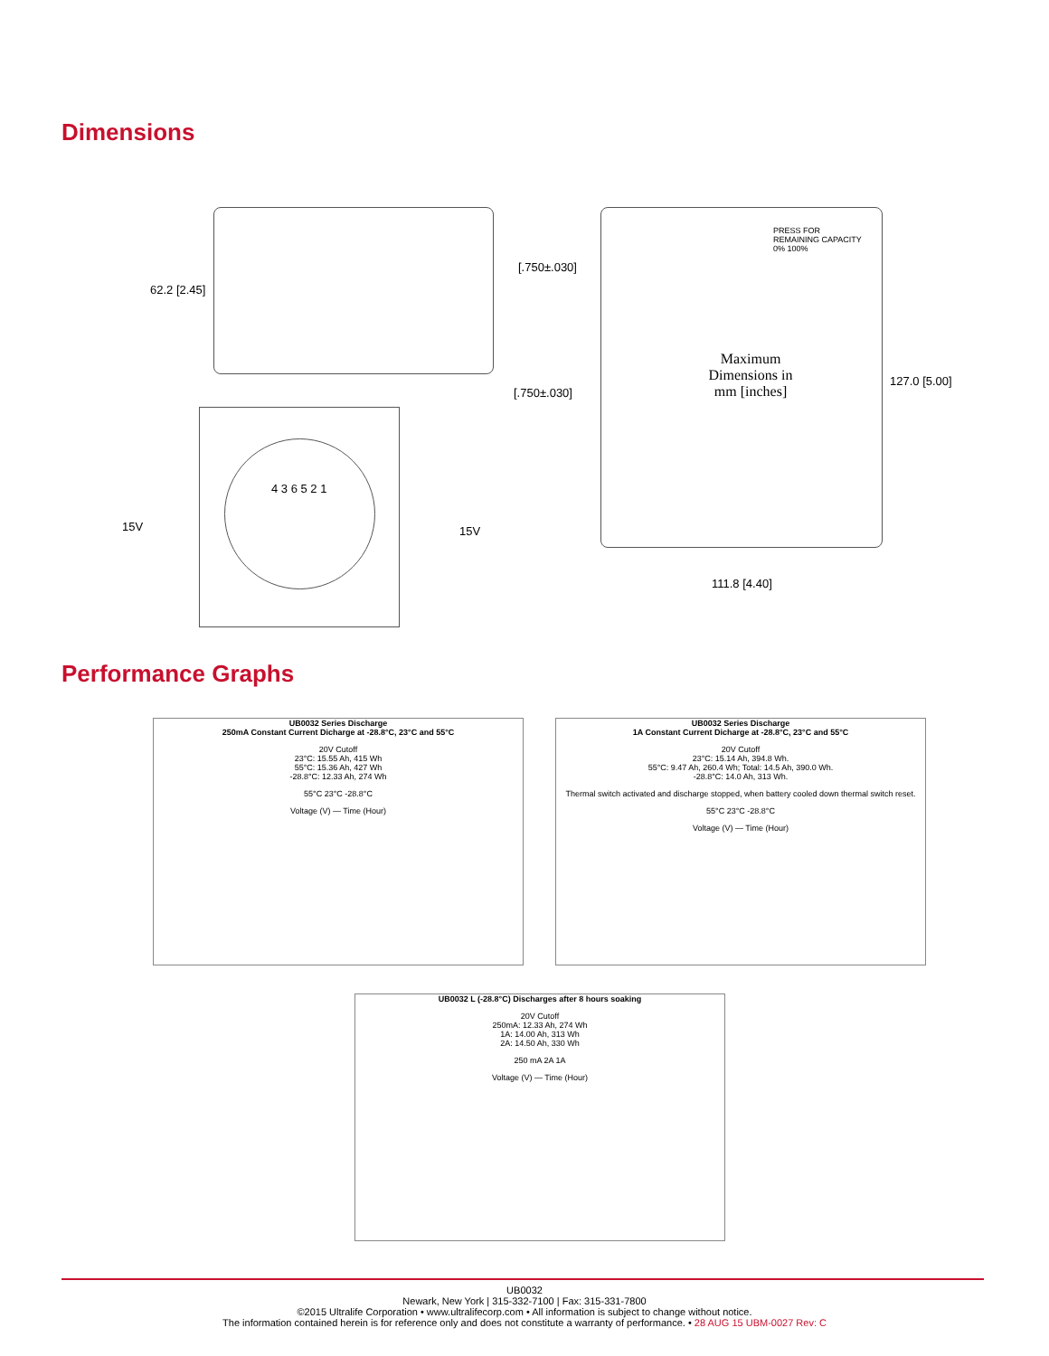Dimensions
62.2 [2.45]
[.750±.030]
[.750±.030]
15V 15V
4 3 6 5 2 1
PRESS FOR REMAINING CAPACITY 0% 100%
Maximum Dimensions in mm [inches]
127.0 [5.00]
111.8 [4.40]
Performance Graphs
UB0032 Series Discharge
250mA Constant Current Dicharge at -28.8°C, 23°C and 55°C
20V Cutoff
23°C: 15.55 Ah, 415 Wh
55°C: 15.36 Ah, 427 Wh
-28.8°C: 12.33 Ah, 274 Wh
55°C 23°C -28.8°C
Voltage (V) — Time (Hour)
UB0032 Series Discharge
1A Constant Current Dicharge at -28.8°C, 23°C and 55°C
20V Cutoff
23°C: 15.14 Ah, 394.8 Wh.
55°C: 9.47 Ah, 260.4 Wh; Total: 14.5 Ah, 390.0 Wh.
-28.8°C: 14.0 Ah, 313 Wh.
Thermal switch activated and discharge stopped, when battery cooled down thermal switch reset.
55°C 23°C -28.8°C
Voltage (V) — Time (Hour)
UB0032 L (-28.8°C) Discharges after 8 hours soaking
20V Cutoff
250mA: 12.33 Ah, 274 Wh
1A: 14.00 Ah, 313 Wh
2A: 14.50 Ah, 330 Wh
250 mA 2A 1A
Voltage (V) — Time (Hour)
UB0032
Newark, New York | 315-332-7100 | Fax: 315-331-7800
©2015 Ultralife Corporation • www.ultralifecorp.com • All information is subject to change without notice.
The information contained herein is for reference only and does not constitute a warranty of performance. • 28 AUG 15 UBM-0027 Rev: C